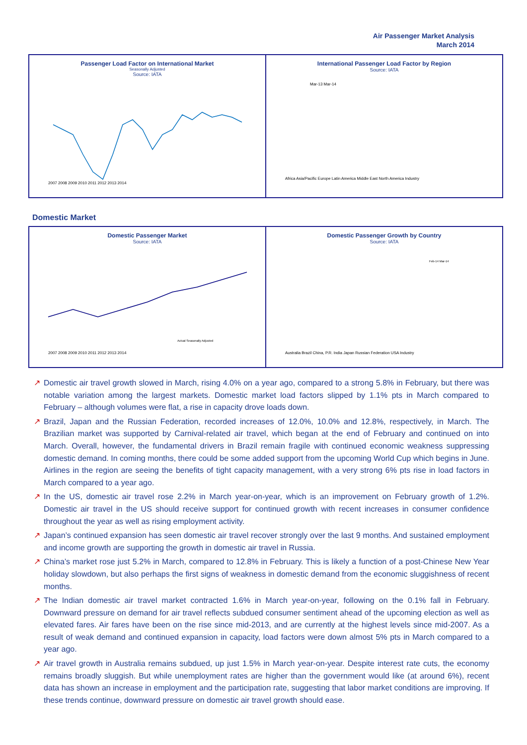Air Passenger Market Analysis
March 2014
Passenger Load Factor on International Market
Seasonally Adjusted
Source: IATA
2007 2008 2009 2010 2011 2012 2013 2014
International Passenger Load Factor by Region
Source: IATA
Africa Asia/Pacific Europe Latin America Middle East North America Industry
Mar-13 Mar-14
Domestic Market
Domestic Passenger Market
Source: IATA
2007 2008 2009 2010 2011 2012 2013 2014
Actual Seasonally Adjusted
Domestic Passenger Growth by Country
Source: IATA
Australia Brazil China, P.R. India Japan Russian Federation USA Industry
Feb-14 Mar-14
↗ Domestic air travel growth slowed in March, rising 4.0% on a year ago, compared to a strong 5.8% in February, but there was notable variation among the largest markets. Domestic market load factors slipped by 1.1% pts in March compared to February – although volumes were flat, a rise in capacity drove loads down.
↗ Brazil, Japan and the Russian Federation, recorded increases of 12.0%, 10.0% and 12.8%, respectively, in March. The Brazilian market was supported by Carnival-related air travel, which began at the end of February and continued on into March. Overall, however, the fundamental drivers in Brazil remain fragile with continued economic weakness suppressing domestic demand. In coming months, there could be some added support from the upcoming World Cup which begins in June. Airlines in the region are seeing the benefits of tight capacity management, with a very strong 6% pts rise in load factors in March compared to a year ago.
↗ In the US, domestic air travel rose 2.2% in March year-on-year, which is an improvement on February growth of 1.2%. Domestic air travel in the US should receive support for continued growth with recent increases in consumer confidence throughout the year as well as rising employment activity.
↗ Japan’s continued expansion has seen domestic air travel recover strongly over the last 9 months. And sustained employment and income growth are supporting the growth in domestic air travel in Russia.
↗ China’s market rose just 5.2% in March, compared to 12.8% in February. This is likely a function of a post-Chinese New Year holiday slowdown, but also perhaps the first signs of weakness in domestic demand from the economic sluggishness of recent months.
↗ The Indian domestic air travel market contracted 1.6% in March year-on-year, following on the 0.1% fall in February. Downward pressure on demand for air travel reflects subdued consumer sentiment ahead of the upcoming election as well as elevated fares. Air fares have been on the rise since mid-2013, and are currently at the highest levels since mid-2007. As a result of weak demand and continued expansion in capacity, load factors were down almost 5% pts in March compared to a year ago.
↗ Air travel growth in Australia remains subdued, up just 1.5% in March year-on-year. Despite interest rate cuts, the economy remains broadly sluggish. But while unemployment rates are higher than the government would like (at around 6%), recent data has shown an increase in employment and the participation rate, suggesting that labor market conditions are improving. If these trends continue, downward pressure on domestic air travel growth should ease.